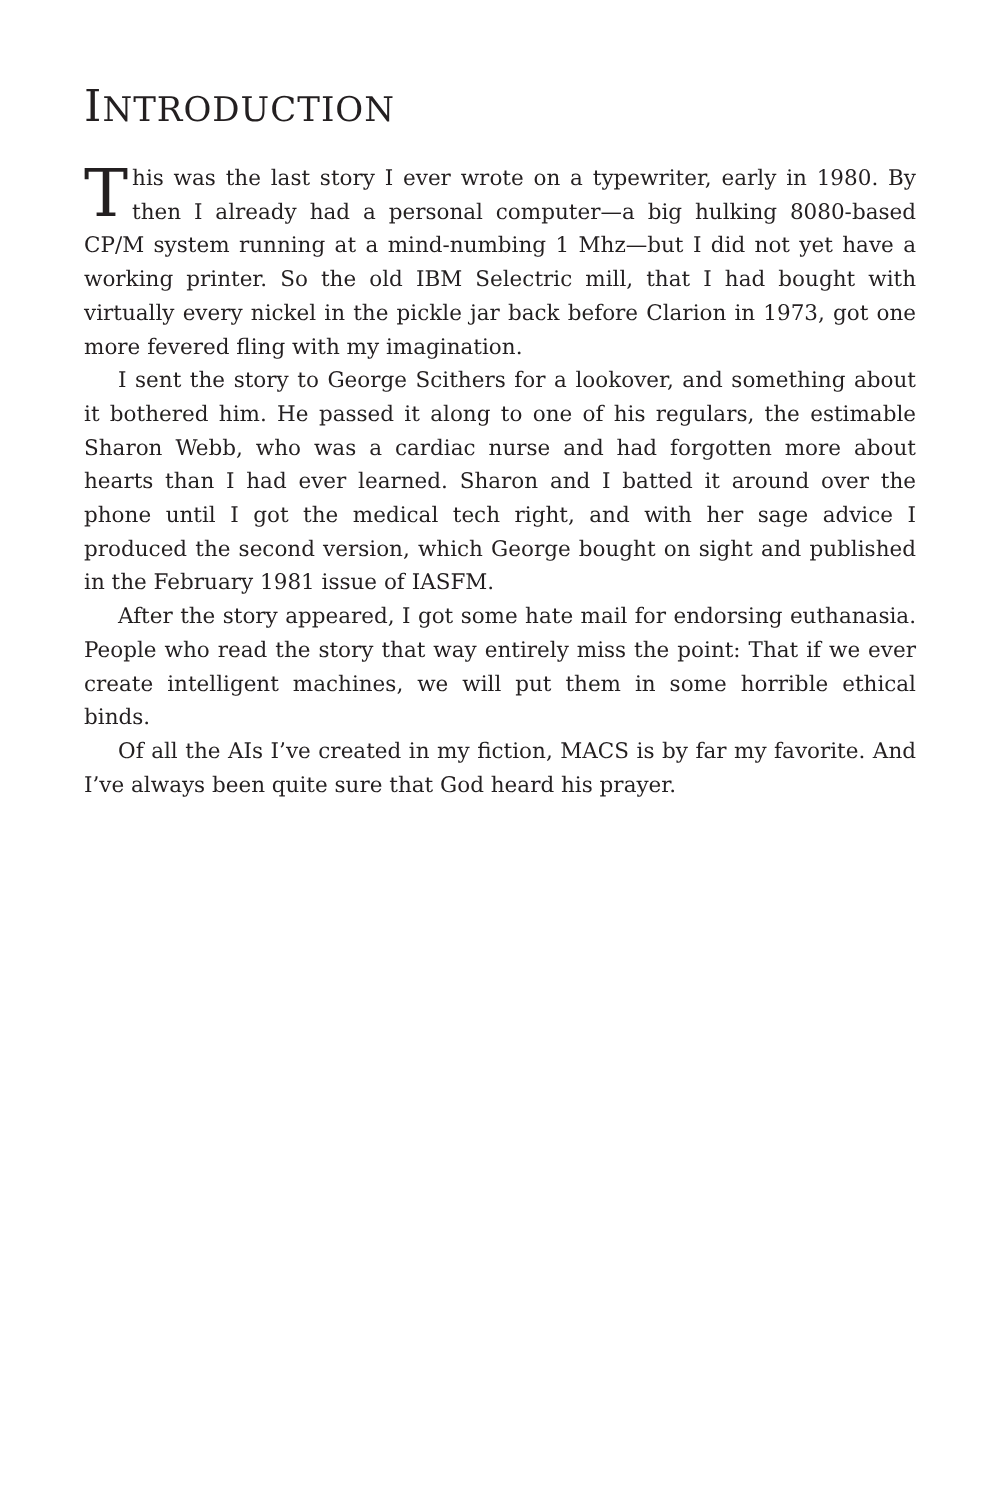INTRODUCTION
This was the last story I ever wrote on a typewriter, early in 1980. By then I already had a personal computer—a big hulking 8080-based CP/M system running at a mind-numbing 1 Mhz—but I did not yet have a working printer. So the old IBM Selectric mill, that I had bought with virtually every nickel in the pickle jar back before Clarion in 1973, got one more fevered fling with my imagination.
I sent the story to George Scithers for a lookover, and something about it bothered him. He passed it along to one of his regulars, the estimable Sharon Webb, who was a cardiac nurse and had forgotten more about hearts than I had ever learned. Sharon and I batted it around over the phone until I got the medical tech right, and with her sage advice I produced the second version, which George bought on sight and published in the February 1981 issue of IASFM.
After the story appeared, I got some hate mail for endorsing euthanasia. People who read the story that way entirely miss the point: That if we ever create intelligent machines, we will put them in some horrible ethical binds.
Of all the AIs I’ve created in my fiction, MACS is by far my favorite. And I’ve always been quite sure that God heard his prayer.